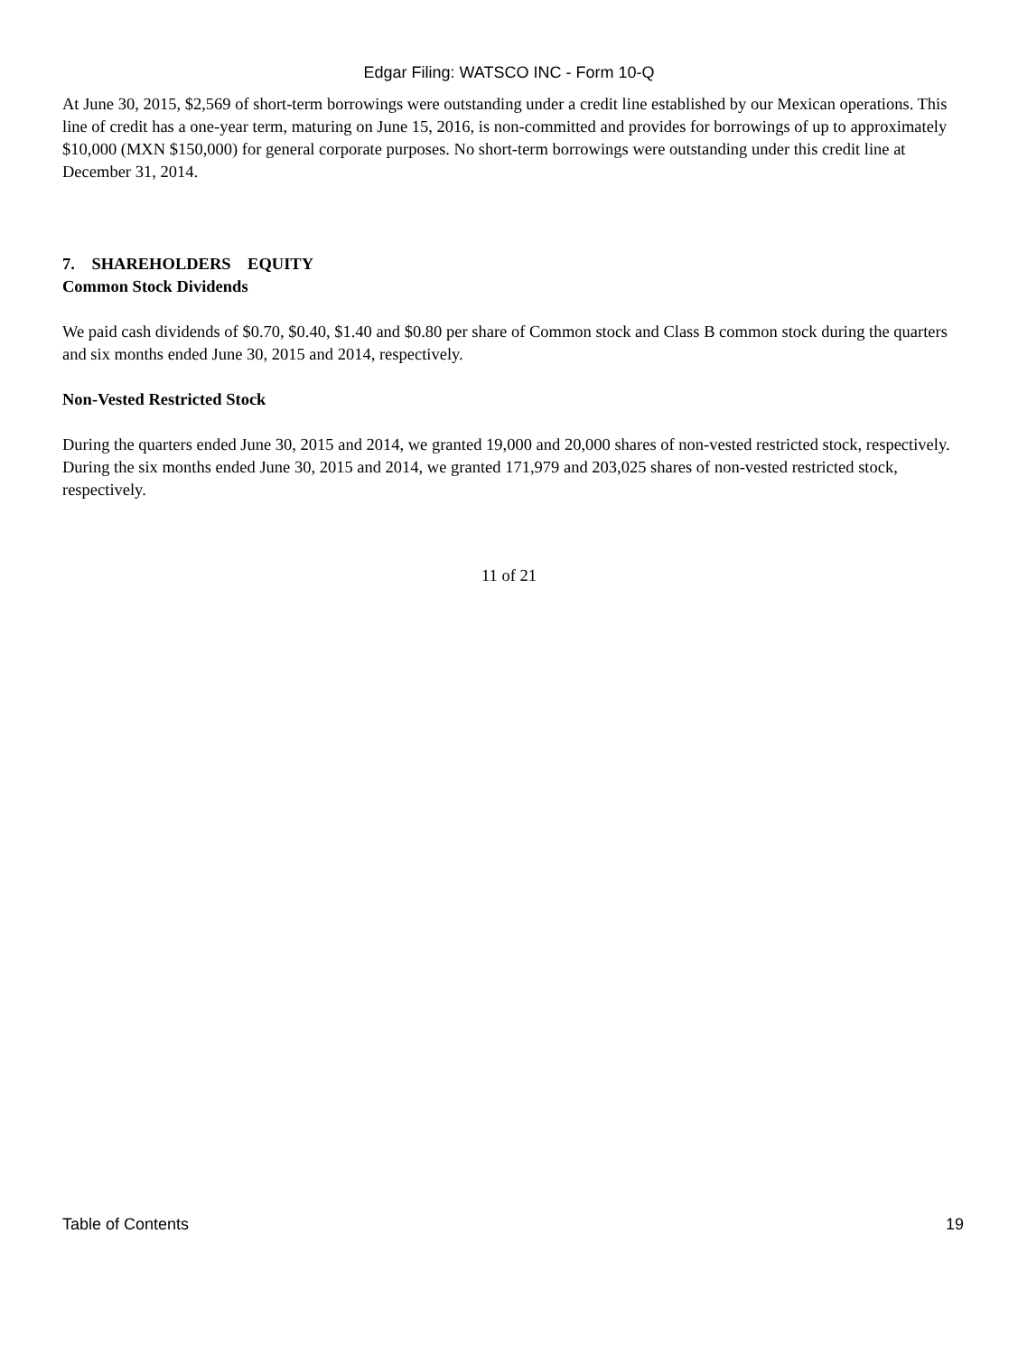Edgar Filing: WATSCO INC - Form 10-Q
At June 30, 2015, $2,569 of short-term borrowings were outstanding under a credit line established by our Mexican operations. This line of credit has a one-year term, maturing on June 15, 2016, is non-committed and provides for borrowings of up to approximately $10,000 (MXN $150,000) for general corporate purposes. No short-term borrowings were outstanding under this credit line at December 31, 2014.
7. SHAREHOLDERS EQUITY
Common Stock Dividends
We paid cash dividends of $0.70, $0.40, $1.40 and $0.80 per share of Common stock and Class B common stock during the quarters and six months ended June 30, 2015 and 2014, respectively.
Non-Vested Restricted Stock
During the quarters ended June 30, 2015 and 2014, we granted 19,000 and 20,000 shares of non-vested restricted stock, respectively. During the six months ended June 30, 2015 and 2014, we granted 171,979 and 203,025 shares of non-vested restricted stock, respectively.
11 of 21
Table of Contents 19